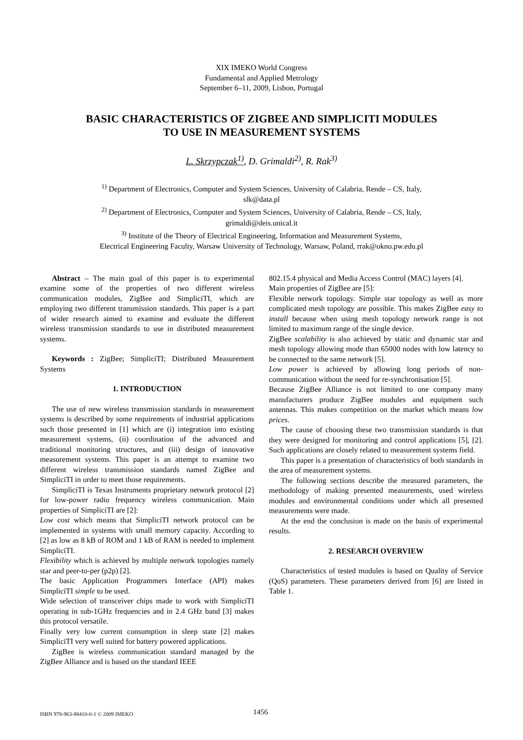XIX IMEKO World Congress
Fundamental and Applied Metrology
September 6–11, 2009, Lisbon, Portugal
BASIC CHARACTERISTICS OF ZIGBEE AND SIMPLICITI MODULES
TO USE IN MEASUREMENT SYSTEMS
L. Skrzypczak<sup>1)</sup>, D. Grimaldi<sup>2)</sup>, R. Rak<sup>3)</sup>
<sup>1)</sup> Department of Electronics, Computer and System Sciences, University of Calabria, Rende – CS, Italy,
slk@data.pl
<sup>2)</sup> Department of Electronics, Computer and System Sciences, University of Calabria, Rende – CS, Italy,
grimaldi@deis.unical.it
<sup>3)</sup> Institute of the Theory of Electrical Engineering, Information and Measurement Systems,
Electrical Engineering Faculty, Warsaw University of Technology, Warsaw, Poland, rrak@okno.pw.edu.pl
Abstract – The main goal of this paper is to experimental examine some of the properties of two different wireless communication modules, ZigBee and SimpliciTI, which are employing two different transmission standards. This paper is a part of wider research aimed to examine and evaluate the different wireless transmission standards to use in distributed measurement systems.
Keywords : ZigBee; SimpliciTI; Distributed Measurement Systems
1. INTRODUCTION
The use of new wireless transmission standards in measurement systems is described by some requirements of industrial applications such those presented in [1] which are (i) integration into existing measurement systems, (ii) coordination of the advanced and traditional monitoring structures, and (iii) design of innovative measurement systems. This paper is an attempt to examine two different wireless transmission standards named ZigBee and SimpliciTI in order to meet those requirements.
SimpliciTI is Texas Instruments proprietary network protocol [2] for low-power radio frequency wireless communication. Main properties of SimpliciTI are [2]:
Low cost which means that SimpliciTI network protocol can be implemented in systems with small memory capacity. According to [2] as low as 8 kB of ROM and 1 kB of RAM is needed to implement SimpliciTI.
Flexibility which is achieved by multiple network topologies namely star and peer-to-per (p2p) [2].
The basic Application Programmers Interface (API) makes SimpliciTI simple to be used.
Wide selection of transceiver chips made to work with SimpliciTI operating in sub-1GHz frequencies and in 2.4 GHz band [3] makes this protocol versatile.
Finally very low current consumption in sleep state [2] makes SimpliciTI very well suited for battery powered applications.
ZigBee is wireless communication standard managed by the ZigBee Alliance and is based on the standard IEEE
802.15.4 physical and Media Access Control (MAC) layers [4].
Main properties of ZigBee are [5]:
Flexible network topology. Simple star topology as well as more complicated mesh topology are possible. This makes ZigBee easy to install because when using mesh topology network range is not limited to maximum range of the single device.
ZigBee scalability is also achieved by static and dynamic star and mesh topology allowing mode than 65000 nodes with low latency to be connected to the same network [5].
Low power is achieved by allowing long periods of non-communication without the need for re-synchronisation [5].
Because ZigBee Alliance is not limited to one company many manufacturers produce ZigBee modules and equipment such antennas. This makes competition on the market which means low prices.
The cause of choosing these two transmission standards is that they were designed for monitoring and control applications [5], [2]. Such applications are closely related to measurement systems field.
This paper is a presentation of characteristics of both standards in the area of measurement systems.
The following sections describe the measured parameters, the methodology of making presented measurements, used wireless modules and environmental conditions under which all presented measurements were made.
At the end the conclusion is made on the basis of experimental results.
2. RESEARCH OVERVIEW
Characteristics of tested modules is based on Quality of Service (QoS) parameters. These parameters derived from [6] are listed in Table 1.
ISBN 978-963-88410-0-1 © 2009 IMEKO 1456